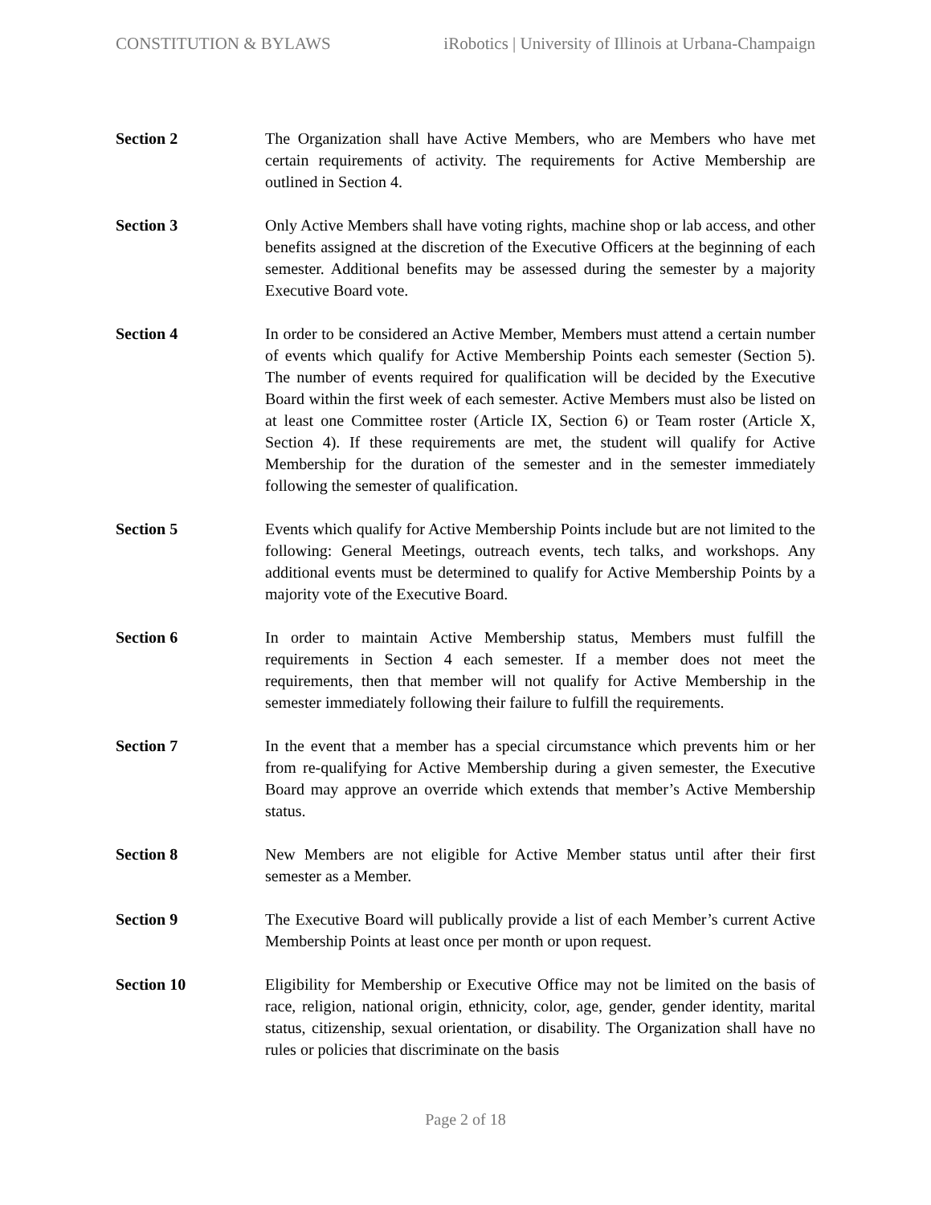CONSTITUTION & BYLAWS iRobotics | University of Illinois at Urbana-Champaign
Section 2 The Organization shall have Active Members, who are Members who have met certain requirements of activity. The requirements for Active Membership are outlined in Section 4.
Section 3 Only Active Members shall have voting rights, machine shop or lab access, and other benefits assigned at the discretion of the Executive Officers at the beginning of each semester. Additional benefits may be assessed during the semester by a majority Executive Board vote.
Section 4 In order to be considered an Active Member, Members must attend a certain number of events which qualify for Active Membership Points each semester (Section 5). The number of events required for qualification will be decided by the Executive Board within the first week of each semester. Active Members must also be listed on at least one Committee roster (Article IX, Section 6) or Team roster (Article X, Section 4). If these requirements are met, the student will qualify for Active Membership for the duration of the semester and in the semester immediately following the semester of qualification.
Section 5 Events which qualify for Active Membership Points include but are not limited to the following: General Meetings, outreach events, tech talks, and workshops. Any additional events must be determined to qualify for Active Membership Points by a majority vote of the Executive Board.
Section 6 In order to maintain Active Membership status, Members must fulfill the requirements in Section 4 each semester. If a member does not meet the requirements, then that member will not qualify for Active Membership in the semester immediately following their failure to fulfill the requirements.
Section 7 In the event that a member has a special circumstance which prevents him or her from re-qualifying for Active Membership during a given semester, the Executive Board may approve an override which extends that member’s Active Membership status.
Section 8 New Members are not eligible for Active Member status until after their first semester as a Member.
Section 9 The Executive Board will publically provide a list of each Member’s current Active Membership Points at least once per month or upon request.
Section 10 Eligibility for Membership or Executive Office may not be limited on the basis of race, religion, national origin, ethnicity, color, age, gender, gender identity, marital status, citizenship, sexual orientation, or disability. The Organization shall have no rules or policies that discriminate on the basis
Page 2 of 18